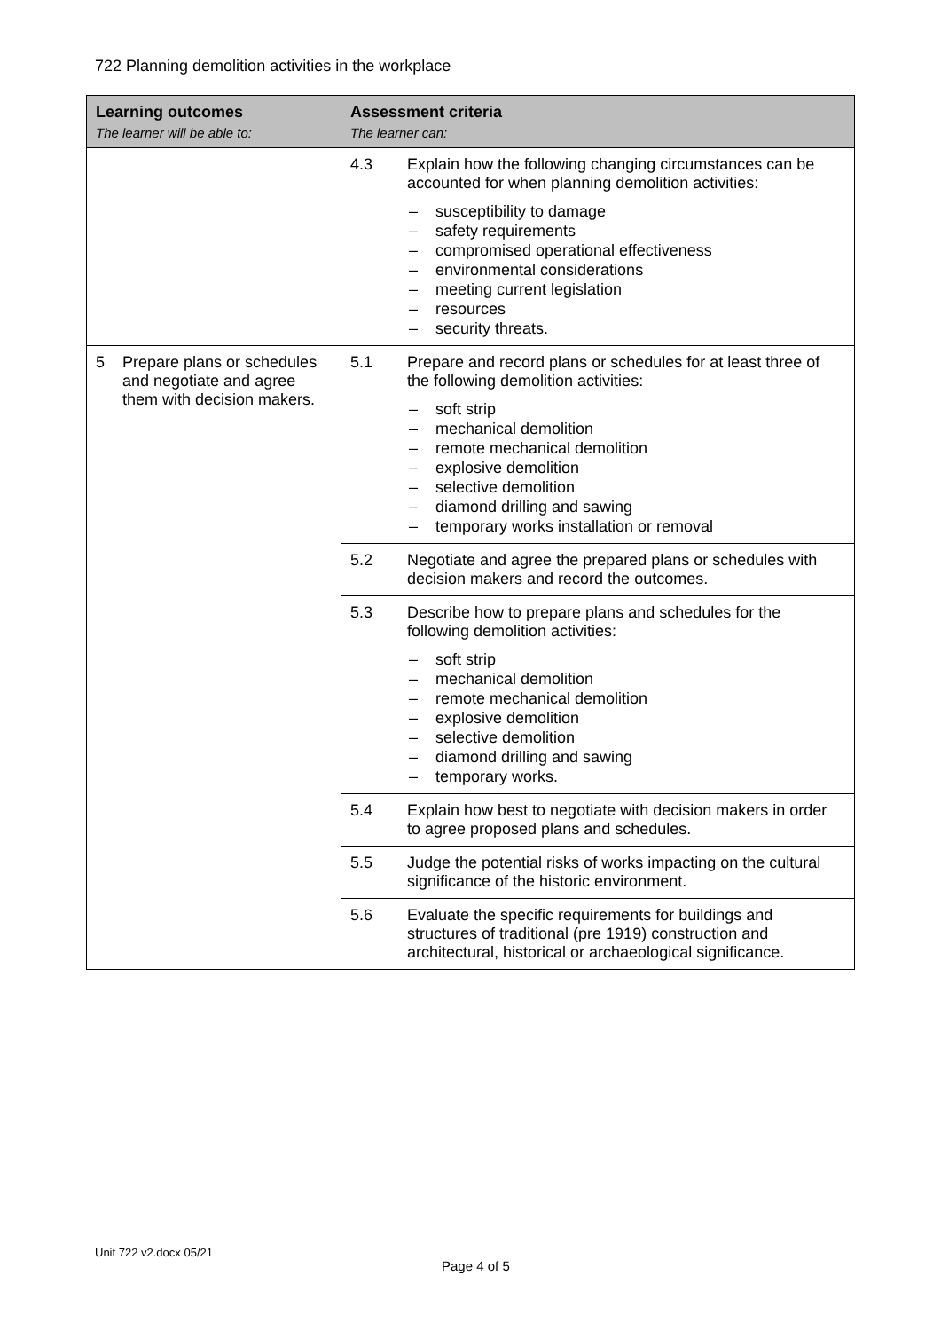722 Planning demolition activities in the workplace
| Learning outcomes The learner will be able to: | Assessment criteria The learner can: |
| --- | --- |
| | 4.3 Explain how the following changing circumstances can be accounted for when planning demolition activities: – susceptibility to damage – safety requirements – compromised operational effectiveness – environmental considerations – meeting current legislation – resources – security threats. |
| 5 Prepare plans or schedules and negotiate and agree them with decision makers. | 5.1 Prepare and record plans or schedules for at least three of the following demolition activities: – soft strip – mechanical demolition – remote mechanical demolition – explosive demolition – selective demolition – diamond drilling and sawing – temporary works installation or removal |
| | 5.2 Negotiate and agree the prepared plans or schedules with decision makers and record the outcomes. |
| | 5.3 Describe how to prepare plans and schedules for the following demolition activities: – soft strip – mechanical demolition – remote mechanical demolition – explosive demolition – selective demolition – diamond drilling and sawing – temporary works. |
| | 5.4 Explain how best to negotiate with decision makers in order to agree proposed plans and schedules. |
| | 5.5 Judge the potential risks of works impacting on the cultural significance of the historic environment. |
| | 5.6 Evaluate the specific requirements for buildings and structures of traditional (pre 1919) construction and architectural, historical or archaeological significance. |
Unit 722 v2.docx 05/21
Page 4 of 5